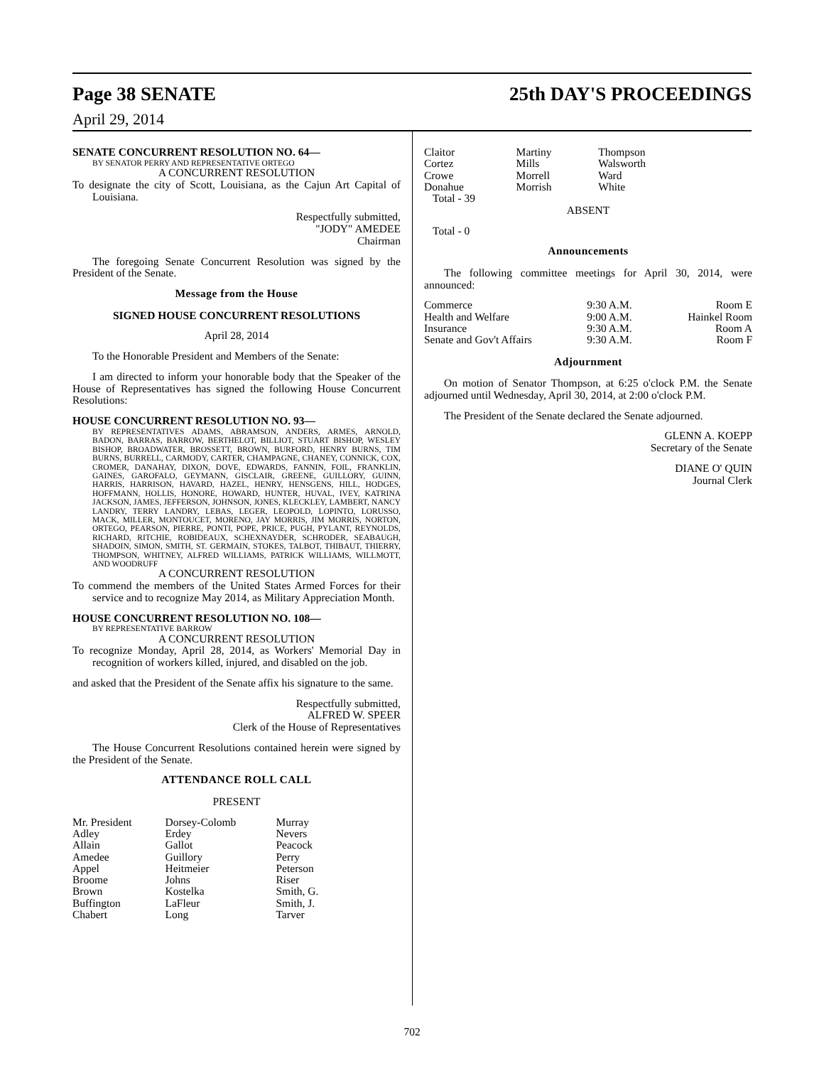Page 38 SENATE 25th DAY'S PROCEEDINGS
April 29, 2014
SENATE CONCURRENT RESOLUTION NO. 64—
BY SENATOR PERRY AND REPRESENTATIVE ORTEGO
A CONCURRENT RESOLUTION
To designate the city of Scott, Louisiana, as the Cajun Art Capital of Louisiana.
Respectfully submitted,
"JODY" AMEDEE
Chairman
The foregoing Senate Concurrent Resolution was signed by the President of the Senate.
Message from the House
SIGNED HOUSE CONCURRENT RESOLUTIONS
April 28, 2014
To the Honorable President and Members of the Senate:
I am directed to inform your honorable body that the Speaker of the House of Representatives has signed the following House Concurrent Resolutions:
HOUSE CONCURRENT RESOLUTION NO. 93—
BY REPRESENTATIVES ADAMS, ABRAMSON, ANDERS, ARMES, ARNOLD, BADON, BARRAS, BARROW, BERTHELOT, BILLIOT, STUART BISHOP, WESLEY BISHOP, BROADWATER, BROSSETT, BROWN, BURFORD, HENRY BURNS, TIM BURNS, BURRELL, CARMODY, CARTER, CHAMPAGNE, CHANEY, CONNICK, COX, CROMER, DANAHAY, DIXON, DOVE, EDWARDS, FANNIN, FOIL, FRANKLIN, GAINES, GAROFALO, GEYMANN, GISCLAIR, GREENE, GUILLORY, GUINN, HARRIS, HARRISON, HAVARD, HAZEL, HENRY, HENSGENS, HILL, HODGES, HOFFMANN, HOLLIS, HONORE, HOWARD, HUNTER, HUVAL, IVEY, KATRINA JACKSON, JAMES, JEFFERSON, JOHNSON, JONES, KLECKLEY, LAMBERT, NANCY LANDRY, TERRY LANDRY, LEBAS, LEGER, LEOPOLD, LOPINTO, LORUSSO, MACK, MILLER, MONTOUCET, MORENO, JAY MORRIS, JIM MORRIS, NORTON, ORTEGO, PEARSON, PIERRE, PONTI, POPE, PRICE, PUGH, PYLANT, REYNOLDS, RICHARD, RITCHIE, ROBIDEAUX, SCHEXNAYDER, SCHRODER, SEABAUGH, SHADOIN, SIMON, SMITH, ST. GERMAIN, STOKES, TALBOT, THIBAUT, THIERRY, THOMPSON, WHITNEY, ALFRED WILLIAMS, PATRICK WILLIAMS, WILLMOTT, AND WOODRUFF
A CONCURRENT RESOLUTION
To commend the members of the United States Armed Forces for their service and to recognize May 2014, as Military Appreciation Month.
HOUSE CONCURRENT RESOLUTION NO. 108—
BY REPRESENTATIVE BARROW
A CONCURRENT RESOLUTION
To recognize Monday, April 28, 2014, as Workers' Memorial Day in recognition of workers killed, injured, and disabled on the job.
and asked that the President of the Senate affix his signature to the same.
Respectfully submitted,
ALFRED W. SPEER
Clerk of the House of Representatives
The House Concurrent Resolutions contained herein were signed by the President of the Senate.
ATTENDANCE ROLL CALL
PRESENT
| Mr. President Adley Allain Amedee Appel Broome Brown Buffington Chabert | Dorsey-Colomb Erdey Gallot Guillory Heitmeier Johns Kostelka LaFleur Long | Murray Nevers Peacock Perry Peterson Riser Smith, G. Smith, J. Tarver |
| Claitor Cortez Crowe Donahue | Martiny Mills Morrell Morrish | Thompson Walsworth Ward White |
Total - 39
ABSENT
Total - 0
Announcements
The following committee meetings for April 30, 2014, were announced:
| Commerce | 9:30 A.M. | Room E |
| Health and Welfare | 9:00 A.M. | Hainkel Room |
| Insurance | 9:30 A.M. | Room A |
| Senate and Gov't Affairs | 9:30 A.M. | Room F |
Adjournment
On motion of Senator Thompson, at 6:25 o'clock P.M. the Senate adjourned until Wednesday, April 30, 2014, at 2:00 o'clock P.M.
The President of the Senate declared the Senate adjourned.
GLENN A. KOEPP
Secretary of the Senate
DIANE O' QUIN
Journal Clerk
702